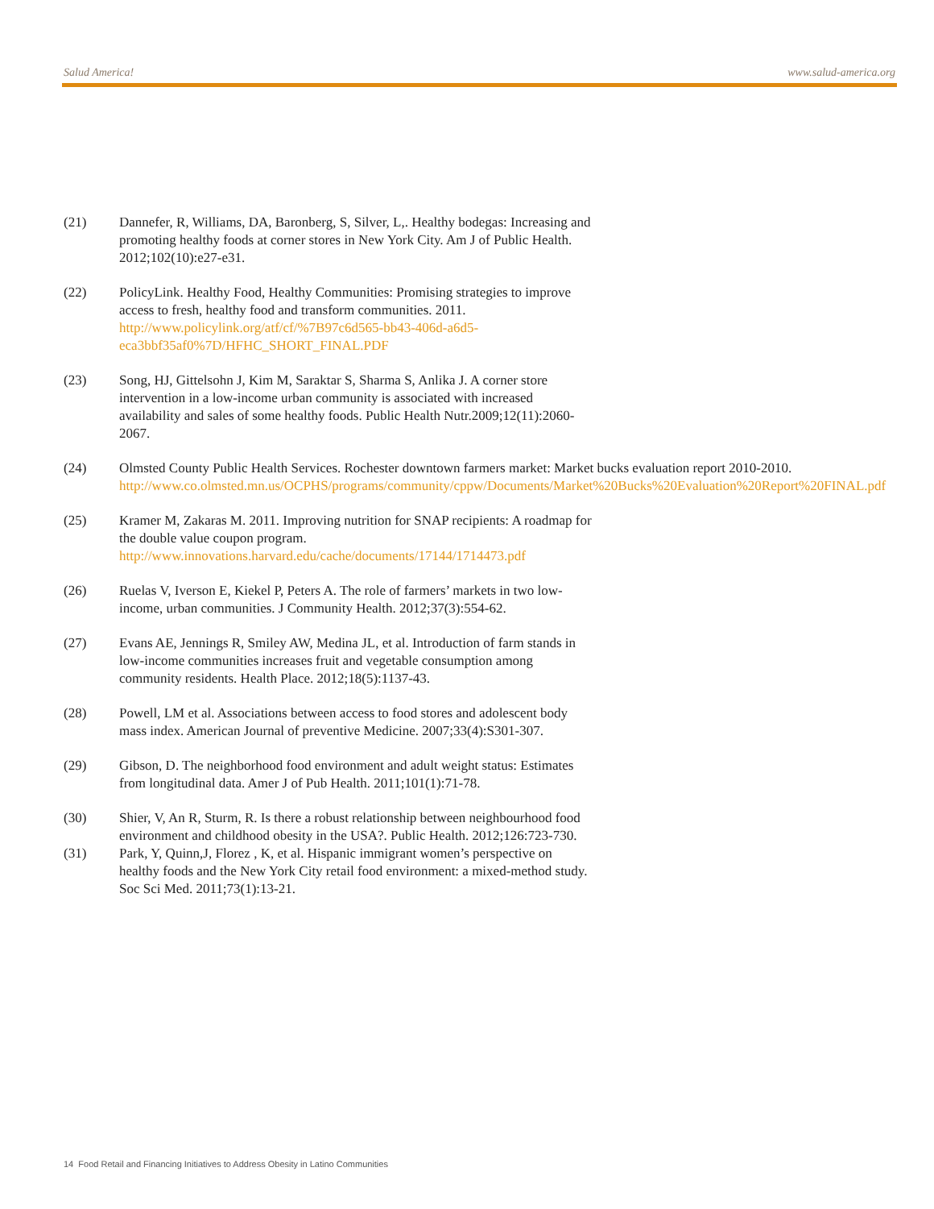Salud America! www.salud-america.org
(21) Dannefer, R, Williams, DA, Baronberg, S, Silver, L,. Healthy bodegas: Increasing and promoting healthy foods at corner stores in New York City. Am J of Public Health. 2012;102(10):e27-e31.
(22) PolicyLink. Healthy Food, Healthy Communities: Promising strategies to improve access to fresh, healthy food and transform communities. 2011. http://www.policylink.org/atf/cf/%7B97c6d565-bb43-406d-a6d5-eca3bbf35af0%7D/HFHC_SHORT_FINAL.PDF
(23) Song, HJ, Gittelsohn J, Kim M, Saraktar S, Sharma S, Anlika J. A corner store intervention in a low-income urban community is associated with increased availability and sales of some healthy foods. Public Health Nutr.2009;12(11):2060-2067.
(24) Olmsted County Public Health Services. Rochester downtown farmers market: Market bucks evaluation report 2010-2010. http://www.co.olmsted.mn.us/OCPHS/programs/community/cppw/Documents/Market%20Bucks%20Evaluation%20Report%20FINAL.pdf
(25) Kramer M, Zakaras M. 2011. Improving nutrition for SNAP recipients: A roadmap for the double value coupon program. http://www.innovations.harvard.edu/cache/documents/17144/1714473.pdf
(26) Ruelas V, Iverson E, Kiekel P, Peters A. The role of farmers’ markets in two low-income, urban communities. J Community Health. 2012;37(3):554-62.
(27) Evans AE, Jennings R, Smiley AW, Medina JL, et al. Introduction of farm stands in low-income communities increases fruit and vegetable consumption among community residents. Health Place. 2012;18(5):1137-43.
(28) Powell, LM et al. Associations between access to food stores and adolescent body mass index. American Journal of preventive Medicine. 2007;33(4):S301-307.
(29) Gibson, D. The neighborhood food environment and adult weight status: Estimates from longitudinal data. Amer J of Pub Health. 2011;101(1):71-78.
(30) Shier, V, An R, Sturm, R. Is there a robust relationship between neighbourhood food environment and childhood obesity in the USA?. Public Health. 2012;126:723-730.
(31) Park, Y, Quinn,J, Florez , K, et al. Hispanic immigrant women’s perspective on healthy foods and the New York City retail food environment: a mixed-method study. Soc Sci Med. 2011;73(1):13-21.
14 Food Retail and Financing Initiatives to Address Obesity in Latino Communities